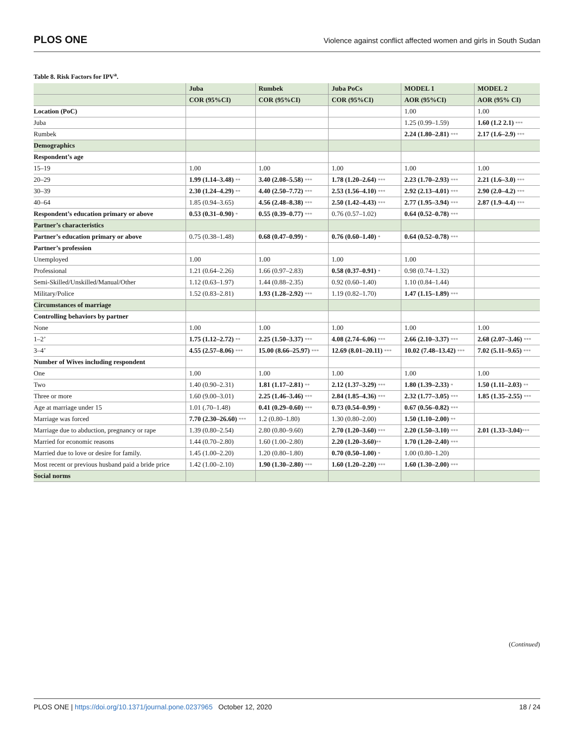PLOS ONE Violence against conflict affected women and girls in South Sudan
Table 8. Risk Factors for IPV<sup>a</sup>.
| | Juba | Rumbek | Juba PoCs | MODEL 1 | MODEL 2 |
| --- | --- | --- | --- | --- | --- |
| | COR (95%CI) | COR (95%CI) | COR (95%CI) | AOR (95%CI) | AOR (95% CI) |
| Location (PoC) | | | | 1.00 | 1.00 |
| Juba | | | | 1.25 (0.99–1.59) | 1.60 (1.2 2.1) *** |
| Rumbek | | | | 2.24 (1.80–2.81) *** | 2.17 (1.6–2.9) *** |
| Demographics | | | | | |
| Respondent’s age | | | | | |
| 15–19 | 1.00 | 1.00 | 1.00 | 1.00 | 1.00 |
| 20–29 | 1.99 (1.14–3.48) ** | 3.40 (2.08–5.58) *** | 1.78 (1.20–2.64) *** | 2.23 (1.70–2.93) *** | 2.21 (1.6–3.0) *** |
| 30–39 | 2.30 (1.24–4.29) ** | 4.40 (2.50–7.72) *** | 2.53 (1.56–4.10) *** | 2.92 (2.13–4.01) *** | 2.90 (2.0–4.2) *** |
| 40–64 | 1.85 (0.94–3.65) | 4.56 (2.48–8.38) *** | 2.50 (1.42–4.43) *** | 2.77 (1.95–3.94) *** | 2.87 (1.9–4.4) *** |
| Respondent’s education primary or above | 0.53 (0.31–0.90) * | 0.55 (0.39–0.77) *** | 0.76 (0.57–1.02) | 0.64 (0.52–0.78) *** | |
| Partner’s characteristics | | | | | |
| Partner’s education primary or above | 0.75 (0.38–1.48) | 0.68 (0.47–0.99) * | 0.76 (0.60–1.40) * | 0.64 (0.52–0.78) *** | |
| Partner’s profession | | | | | |
| Unemployed | 1.00 | 1.00 | 1.00 | 1.00 | |
| Professional | 1.21 (0.64–2.26) | 1.66 (0.97–2.83) | 0.58 (0.37–0.91) * | 0.98 (0.74–1.32) | |
| Semi-Skilled/Unskilled/Manual/Other | 1.12 (0.63–1.97) | 1.44 (0.88–2.35) | 0.92 (0.60–1.40) | 1.10 (0.84–1.44) | |
| Military/Police | 1.52 (0.83–2.81) | 1.93 (1.28–2.92) *** | 1.19 (0.82–1.70) | 1.47 (1.15–1.89) *** | |
| Circumstances of marriage | | | | | |
| Controlling behaviors by partner | | | | | |
| None | 1.00 | 1.00 | 1.00 | 1.00 | 1.00 |
| 1–2’ | 1.75 (1.12–2.72) ** | 2.25 (1.50–3.37) *** | 4.08 (2.74–6.06) *** | 2.66 (2.10–3.37) *** | 2.68 (2.07–3.46) *** |
| 3–4’ | 4.55 (2.57–8.06) *** | 15.00 (8.66–25.97) *** | 12.69 (8.01–20.11) *** | 10.02 (7.48–13.42) *** | 7.02 (5.11–9.65) *** |
| Number of Wives including respondent | | | | | |
| One | 1.00 | 1.00 | 1.00 | 1.00 | 1.00 |
| Two | 1.40 (0.90–2.31) | 1.81 (1.17–2.81) ** | 2.12 (1.37–3.29) *** | 1.80 (1.39–2.33) * | 1.50 (1.11–2.03) ** |
| Three or more | 1.60 (9.00–3.01) | 2.25 (1.46–3.46) *** | 2.84 (1.85–4.36) *** | 2.32 (1.77–3.05) *** | 1.85 (1.35–2.55) *** |
| Age at marriage under 15 | 1.01 (.70–1.48) | 0.41 (0.29–0.60) *** | 0.73 (0.54–0.99) * | 0.67 (0.56–0.82) *** | |
| Marriage was forced | 7.70 (2.30–26.60) *** | 1.2 (0.80–1.80) | 1.30 (0.80–2.00) | 1.50 (1.10–2.00) ** | |
| Marriage due to abduction, pregnancy or rape | 1.39 (0.80–2.54) | 2.80 (0.80–9.60) | 2.70 (1.20–3.60) *** | 2.20 (1.50–3.10) *** | 2.01 (1.33–3.04) *** |
| Married for economic reasons | 1.44 (0.70–2.80) | 1.60 (1.00–2.80) | 2.20 (1.20–3.60) ** | 1.70 (1.20–2.40) *** | |
| Married due to love or desire for family. | 1.45 (1.00–2.20) | 1.20 (0.80–1.80) | 0.70 (0.50–1.00) * | 1.00 (0.80–1.20) | |
| Most recent or previous husband paid a bride price | 1.42 (1.00–2.10) | 1.90 (1.30–2.80) *** | 1.60 (1.20–2.20) *** | 1.60 (1.30–2.00) *** | |
| Social norms | | | | | |
(Continued)
PLOS ONE | https://doi.org/10.1371/journal.pone.0237965 October 12, 2020 18 / 24